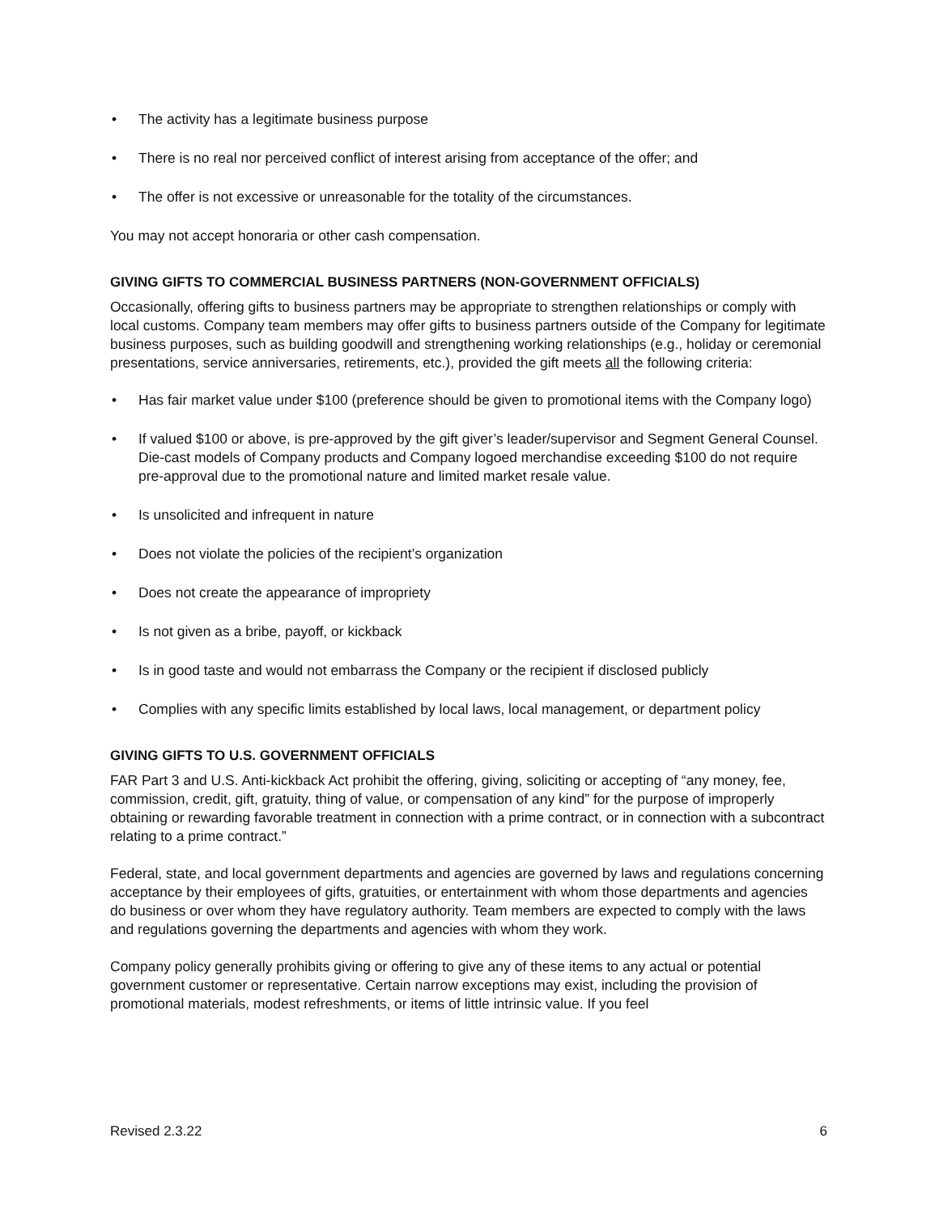• The activity has a legitimate business purpose
• There is no real nor perceived conflict of interest arising from acceptance of the offer; and
• The offer is not excessive or unreasonable for the totality of the circumstances.
You may not accept honoraria or other cash compensation.
GIVING GIFTS TO COMMERCIAL BUSINESS PARTNERS (NON-GOVERNMENT OFFICIALS)
Occasionally, offering gifts to business partners may be appropriate to strengthen relationships or comply with local customs. Company team members may offer gifts to business partners outside of the Company for legitimate business purposes, such as building goodwill and strengthening working relationships (e.g., holiday or ceremonial presentations, service anniversaries, retirements, etc.), provided the gift meets all the following criteria:
• Has fair market value under $100 (preference should be given to promotional items with the Company logo)
• If valued $100 or above, is pre-approved by the gift giver’s leader/supervisor and Segment General Counsel. Die-cast models of Company products and Company logoed merchandise exceeding $100 do not require pre-approval due to the promotional nature and limited market resale value.
• Is unsolicited and infrequent in nature
• Does not violate the policies of the recipient’s organization
• Does not create the appearance of impropriety
• Is not given as a bribe, payoff, or kickback
• Is in good taste and would not embarrass the Company or the recipient if disclosed publicly
• Complies with any specific limits established by local laws, local management, or department policy
GIVING GIFTS TO U.S. GOVERNMENT OFFICIALS
FAR Part 3 and U.S. Anti-kickback Act prohibit the offering, giving, soliciting or accepting of “any money, fee, commission, credit, gift, gratuity, thing of value, or compensation of any kind” for the purpose of improperly obtaining or rewarding favorable treatment in connection with a prime contract, or in connection with a subcontract relating to a prime contract.”
Federal, state, and local government departments and agencies are governed by laws and regulations concerning acceptance by their employees of gifts, gratuities, or entertainment with whom those departments and agencies do business or over whom they have regulatory authority. Team members are expected to comply with the laws and regulations governing the departments and agencies with whom they work.
Company policy generally prohibits giving or offering to give any of these items to any actual or potential government customer or representative. Certain narrow exceptions may exist, including the provision of promotional materials, modest refreshments, or items of little intrinsic value. If you feel
Revised 2.3.22 6